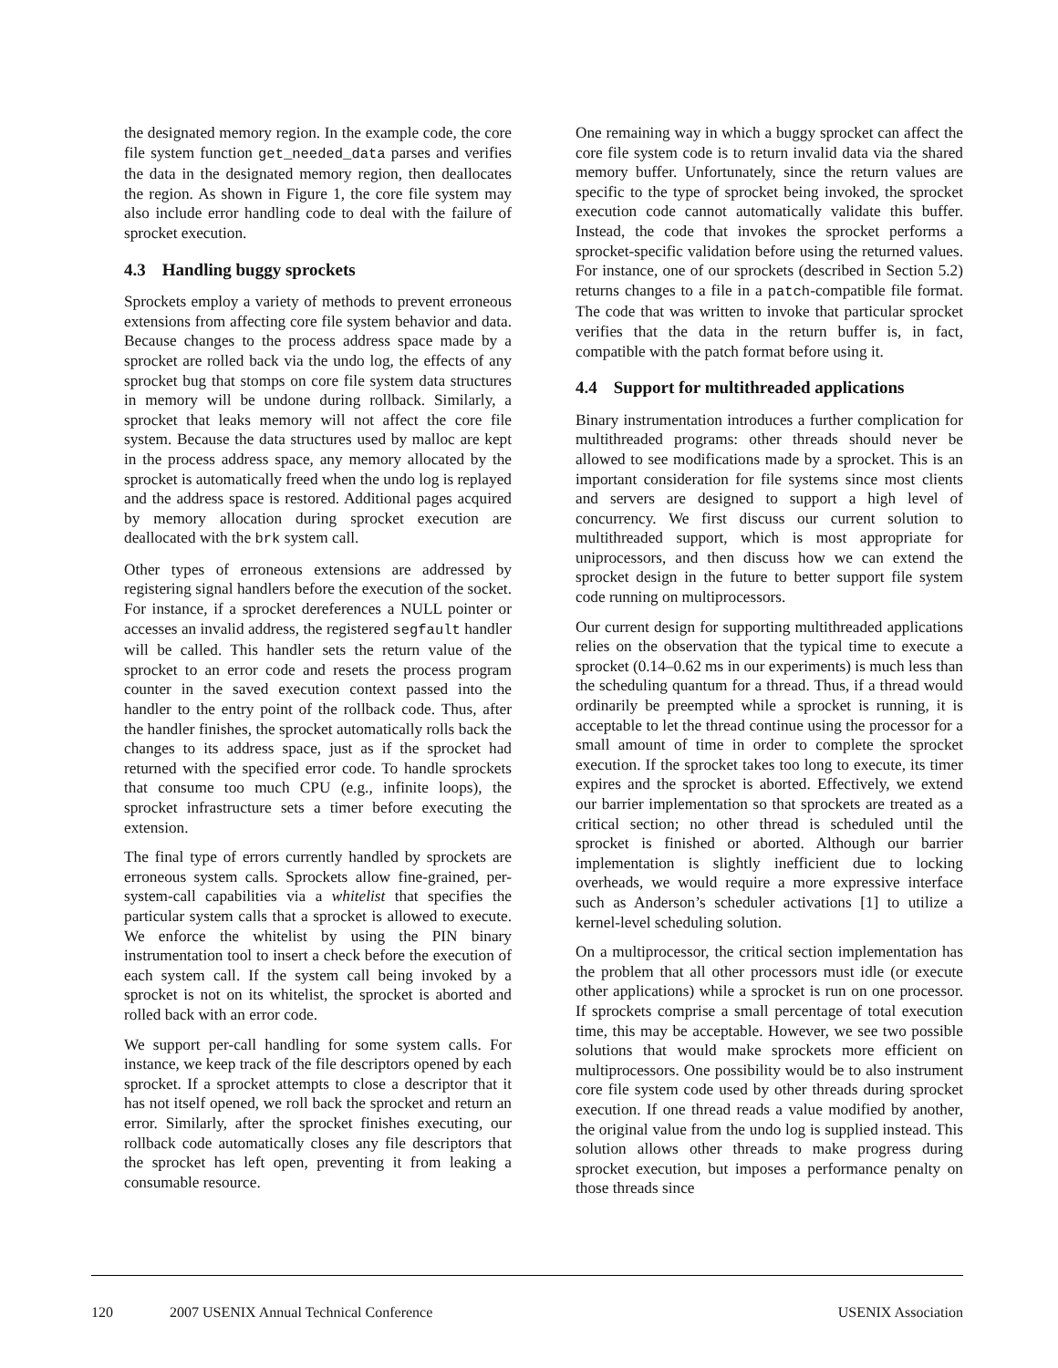the designated memory region. In the example code, the core file system function get_needed_data parses and verifies the data in the designated memory region, then deallocates the region. As shown in Figure 1, the core file system may also include error handling code to deal with the failure of sprocket execution.
4.3 Handling buggy sprockets
Sprockets employ a variety of methods to prevent erroneous extensions from affecting core file system behavior and data. Because changes to the process address space made by a sprocket are rolled back via the undo log, the effects of any sprocket bug that stomps on core file system data structures in memory will be undone during rollback. Similarly, a sprocket that leaks memory will not affect the core file system. Because the data structures used by malloc are kept in the process address space, any memory allocated by the sprocket is automatically freed when the undo log is replayed and the address space is restored. Additional pages acquired by memory allocation during sprocket execution are deallocated with the brk system call.
Other types of erroneous extensions are addressed by registering signal handlers before the execution of the socket. For instance, if a sprocket dereferences a NULL pointer or accesses an invalid address, the registered segfault handler will be called. This handler sets the return value of the sprocket to an error code and resets the process program counter in the saved execution context passed into the handler to the entry point of the rollback code. Thus, after the handler finishes, the sprocket automatically rolls back the changes to its address space, just as if the sprocket had returned with the specified error code. To handle sprockets that consume too much CPU (e.g., infinite loops), the sprocket infrastructure sets a timer before executing the extension.
The final type of errors currently handled by sprockets are erroneous system calls. Sprockets allow fine-grained, per-system-call capabilities via a whitelist that specifies the particular system calls that a sprocket is allowed to execute. We enforce the whitelist by using the PIN binary instrumentation tool to insert a check before the execution of each system call. If the system call being invoked by a sprocket is not on its whitelist, the sprocket is aborted and rolled back with an error code.
We support per-call handling for some system calls. For instance, we keep track of the file descriptors opened by each sprocket. If a sprocket attempts to close a descriptor that it has not itself opened, we roll back the sprocket and return an error. Similarly, after the sprocket finishes executing, our rollback code automatically closes any file descriptors that the sprocket has left open, preventing it from leaking a consumable resource.
One remaining way in which a buggy sprocket can affect the core file system code is to return invalid data via the shared memory buffer. Unfortunately, since the return values are specific to the type of sprocket being invoked, the sprocket execution code cannot automatically validate this buffer. Instead, the code that invokes the sprocket performs a sprocket-specific validation before using the returned values. For instance, one of our sprockets (described in Section 5.2) returns changes to a file in a patch-compatible file format. The code that was written to invoke that particular sprocket verifies that the data in the return buffer is, in fact, compatible with the patch format before using it.
4.4 Support for multithreaded applications
Binary instrumentation introduces a further complication for multithreaded programs: other threads should never be allowed to see modifications made by a sprocket. This is an important consideration for file systems since most clients and servers are designed to support a high level of concurrency. We first discuss our current solution to multithreaded support, which is most appropriate for uniprocessors, and then discuss how we can extend the sprocket design in the future to better support file system code running on multiprocessors.
Our current design for supporting multithreaded applications relies on the observation that the typical time to execute a sprocket (0.14–0.62 ms in our experiments) is much less than the scheduling quantum for a thread. Thus, if a thread would ordinarily be preempted while a sprocket is running, it is acceptable to let the thread continue using the processor for a small amount of time in order to complete the sprocket execution. If the sprocket takes too long to execute, its timer expires and the sprocket is aborted. Effectively, we extend our barrier implementation so that sprockets are treated as a critical section; no other thread is scheduled until the sprocket is finished or aborted. Although our barrier implementation is slightly inefficient due to locking overheads, we would require a more expressive interface such as Anderson’s scheduler activations [1] to utilize a kernel-level scheduling solution.
On a multiprocessor, the critical section implementation has the problem that all other processors must idle (or execute other applications) while a sprocket is run on one processor. If sprockets comprise a small percentage of total execution time, this may be acceptable. However, we see two possible solutions that would make sprockets more efficient on multiprocessors. One possibility would be to also instrument core file system code used by other threads during sprocket execution. If one thread reads a value modified by another, the original value from the undo log is supplied instead. This solution allows other threads to make progress during sprocket execution, but imposes a performance penalty on those threads since
120 2007 USENIX Annual Technical Conference USENIX Association